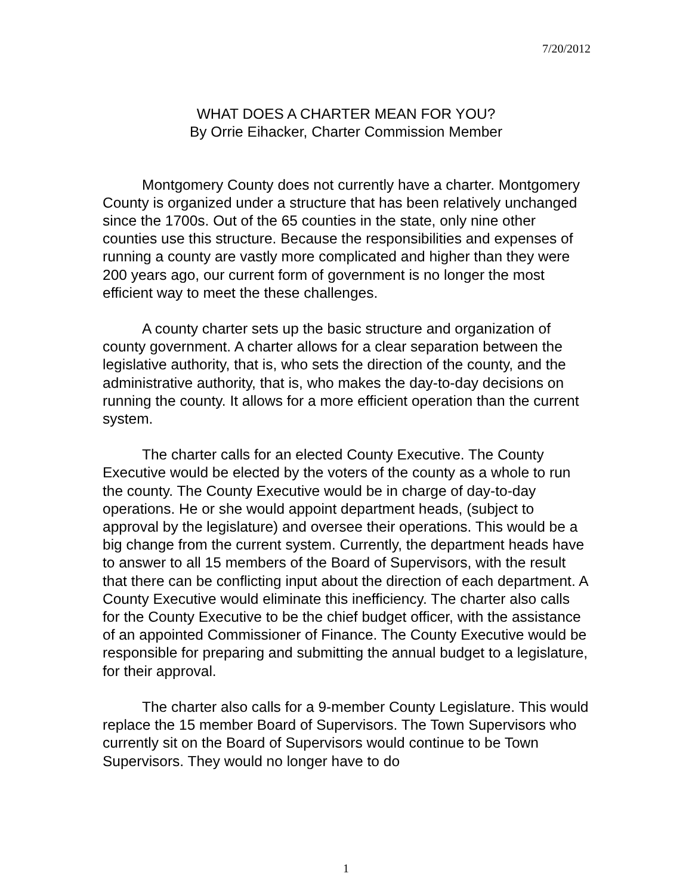7/20/2012
WHAT DOES A CHARTER MEAN FOR YOU?
By Orrie Eihacker, Charter Commission Member
Montgomery County does not currently have a charter. Montgomery County is organized under a structure that has been relatively unchanged since the 1700s. Out of the 65 counties in the state, only nine other counties use this structure. Because the responsibilities and expenses of running a county are vastly more complicated and higher than they were 200 years ago, our current form of government is no longer the most efficient way to meet the these challenges.
A county charter sets up the basic structure and organization of county government. A charter allows for a clear separation between the legislative authority, that is, who sets the direction of the county, and the administrative authority, that is, who makes the day-to-day decisions on running the county. It allows for a more efficient operation than the current system.
The charter calls for an elected County Executive. The County Executive would be elected by the voters of the county as a whole to run the county. The County Executive would be in charge of day-to-day operations. He or she would appoint department heads, (subject to approval by the legislature) and oversee their operations. This would be a big change from the current system. Currently, the department heads have to answer to all 15 members of the Board of Supervisors, with the result that there can be conflicting input about the direction of each department. A County Executive would eliminate this inefficiency. The charter also calls for the County Executive to be the chief budget officer, with the assistance of an appointed Commissioner of Finance. The County Executive would be responsible for preparing and submitting the annual budget to a legislature, for their approval.
The charter also calls for a 9-member County Legislature. This would replace the 15 member Board of Supervisors. The Town Supervisors who currently sit on the Board of Supervisors would continue to be Town Supervisors. They would no longer have to do
1